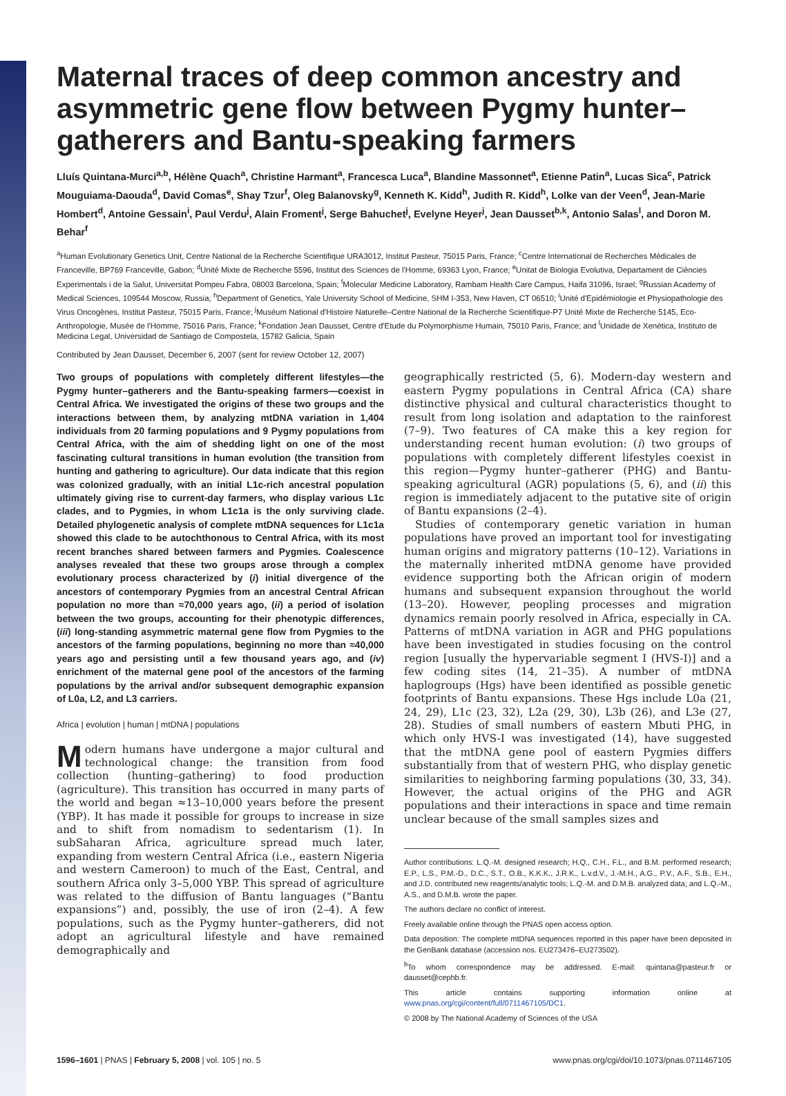Maternal traces of deep common ancestry and asymmetric gene flow between Pygmy hunter–gatherers and Bantu-speaking farmers
Lluís Quintana-Murci<sup>a,b</sup>, Hélène Quach<sup>a</sup>, Christine Harmant<sup>a</sup>, Francesca Luca<sup>a</sup>, Blandine Massonnet<sup>a</sup>, Etienne Patin<sup>a</sup>, Lucas Sica<sup>c</sup>, Patrick Mouguiama-Daouda<sup>d</sup>, David Comas<sup>e</sup>, Shay Tzur<sup>f</sup>, Oleg Balanovsky<sup>g</sup>, Kenneth K. Kidd<sup>h</sup>, Judith R. Kidd<sup>h</sup>, Lolke van der Veen<sup>d</sup>, Jean-Marie Hombert<sup>d</sup>, Antoine Gessain<sup>i</sup>, Paul Verdu<sup>j</sup>, Alain Froment<sup>j</sup>, Serge Bahuchet<sup>j</sup>, Evelyne Heyer<sup>j</sup>, Jean Dausset<sup>b,k</sup>, Antonio Salas<sup>l</sup>, and Doron M. Behar<sup>f</sup>
<sup>a</sup> Human Evolutionary Genetics Unit, Centre National de la Recherche Scientifique URA3012, Institut Pasteur, 75015 Paris, France; <sup>c</sup>Centre International de Recherches Médicales de Franceville, BP769 Franceville, Gabon; <sup>d</sup>Unité Mixte de Recherche 5596, Institut des Sciences de l'Homme, 69363 Lyon, France; <sup>e</sup>Unitat de Biologia Evolutiva, Departament de Ciències Experimentals i de la Salut, Universitat Pompeu Fabra, 08003 Barcelona, Spain; <sup>f</sup>Molecular Medicine Laboratory, Rambam Health Care Campus, Haifa 31096, Israel; <sup>g</sup>Russian Academy of Medical Sciences, 109544 Moscow, Russia; <sup>h</sup>Department of Genetics, Yale University School of Medicine, SHM I-353, New Haven, CT 06510; <sup>i</sup>Unité d'Epidémiologie et Physiopathologie des Virus Oncogènes, Institut Pasteur, 75015 Paris, France; <sup>j</sup>Muséum National d'Histoire Naturelle–Centre National de la Recherche Scientifique-P7 Unité Mixte de Recherche 5145, Eco-Anthropologie, Musée de l'Homme, 75016 Paris, France; <sup>k</sup>Fondation Jean Dausset, Centre d'Etude du Polymorphisme Humain, 75010 Paris, France; and <sup>l</sup>Unidade de Xenética, Instituto de Medicina Legal, Universidad de Santiago de Compostela, 15782 Galicia, Spain
Contributed by Jean Dausset, December 6, 2007 (sent for review October 12, 2007)
Two groups of populations with completely different lifestyles—the Pygmy hunter–gatherers and the Bantu-speaking farmers—coexist in Central Africa. We investigated the origins of these two groups and the interactions between them, by analyzing mtDNA variation in 1,404 individuals from 20 farming populations and 9 Pygmy populations from Central Africa, with the aim of shedding light on one of the most fascinating cultural transitions in human evolution (the transition from hunting and gathering to agriculture). Our data indicate that this region was colonized gradually, with an initial L1c-rich ancestral population ultimately giving rise to current-day farmers, who display various L1c clades, and to Pygmies, in whom L1c1a is the only surviving clade. Detailed phylogenetic analysis of complete mtDNA sequences for L1c1a showed this clade to be autochthonous to Central Africa, with its most recent branches shared between farmers and Pygmies. Coalescence analyses revealed that these two groups arose through a complex evolutionary process characterized by (i) initial divergence of the ancestors of contemporary Pygmies from an ancestral Central African population no more than ≈70,000 years ago, (ii) a period of isolation between the two groups, accounting for their phenotypic differences, (iii) long-standing asymmetric maternal gene flow from Pygmies to the ancestors of the farming populations, beginning no more than ≈40,000 years ago and persisting until a few thousand years ago, and (iv) enrichment of the maternal gene pool of the ancestors of the farming populations by the arrival and/or subsequent demographic expansion of L0a, L2, and L3 carriers.
Africa | evolution | human | mtDNA | populations
Modern humans have undergone a major cultural and technological change: the transition from food collection (hunting–gathering) to food production (agriculture). This transition has occurred in many parts of the world and began ≈13–10,000 years before the present (YBP). It has made it possible for groups to increase in size and to shift from nomadism to sedentarism (1). In subSaharan Africa, agriculture spread much later, expanding from western Central Africa (i.e., eastern Nigeria and western Cameroon) to much of the East, Central, and southern Africa only 3–5,000 YBP. This spread of agriculture was related to the diffusion of Bantu languages (“Bantu expansions”) and, possibly, the use of iron (2–4). A few populations, such as the Pygmy hunter–gatherers, did not adopt an agricultural lifestyle and have remained demographically and
geographically restricted (5, 6). Modern-day western and eastern Pygmy populations in Central Africa (CA) share distinctive physical and cultural characteristics thought to result from long isolation and adaptation to the rainforest (7–9). Two features of CA make this a key region for understanding recent human evolution: (i) two groups of populations with completely different lifestyles coexist in this region—Pygmy hunter–gatherer (PHG) and Bantu-speaking agricultural (AGR) populations (5, 6), and (ii) this region is immediately adjacent to the putative site of origin of Bantu expansions (2–4).
Studies of contemporary genetic variation in human populations have proved an important tool for investigating human origins and migratory patterns (10–12). Variations in the maternally inherited mtDNA genome have provided evidence supporting both the African origin of modern humans and subsequent expansion throughout the world (13–20). However, peopling processes and migration dynamics remain poorly resolved in Africa, especially in CA. Patterns of mtDNA variation in AGR and PHG populations have been investigated in studies focusing on the control region [usually the hypervariable segment I (HVS-I)] and a few coding sites (14, 21–35). A number of mtDNA haplogroups (Hgs) have been identified as possible genetic footprints of Bantu expansions. These Hgs include L0a (21, 24, 29), L1c (23, 32), L2a (29, 30), L3b (26), and L3e (27, 28). Studies of small numbers of eastern Mbuti PHG, in which only HVS-I was investigated (14), have suggested that the mtDNA gene pool of eastern Pygmies differs substantially from that of western PHG, who display genetic similarities to neighboring farming populations (30, 33, 34). However, the actual origins of the PHG and AGR populations and their interactions in space and time remain unclear because of the small samples sizes and
Author contributions: L.Q.-M. designed research; H.Q., C.H., F.L., and B.M. performed research; E.P., L.S., P.M.-D., D.C., S.T., O.B., K.K.K., J.R.K., L.v.d.V., J.-M.H., A.G., P.V., A.F., S.B., E.H., and J.D. contributed new reagents/analytic tools; L.Q.-M. and D.M.B. analyzed data; and L.Q.-M., A.S., and D.M.B. wrote the paper.
The authors declare no conflict of interest.
Freely available online through the PNAS open access option.
Data deposition: The complete mtDNA sequences reported in this paper have been deposited in the GenBank database (accession nos. EU273476–EU273502).
<sup>b</sup> To whom correspondence may be addressed. E-mail: quintana@pasteur.fr or dausset@cephb.fr.
This article contains supporting information online at www.pnas.org/cgi/content/full/0711467105/DC1.
© 2008 by The National Academy of Sciences of the USA
1596–1601 | PNAS | February 5, 2008 | vol. 105 | no. 5 www.pnas.org/cgi/doi/10.1073/pnas.0711467105